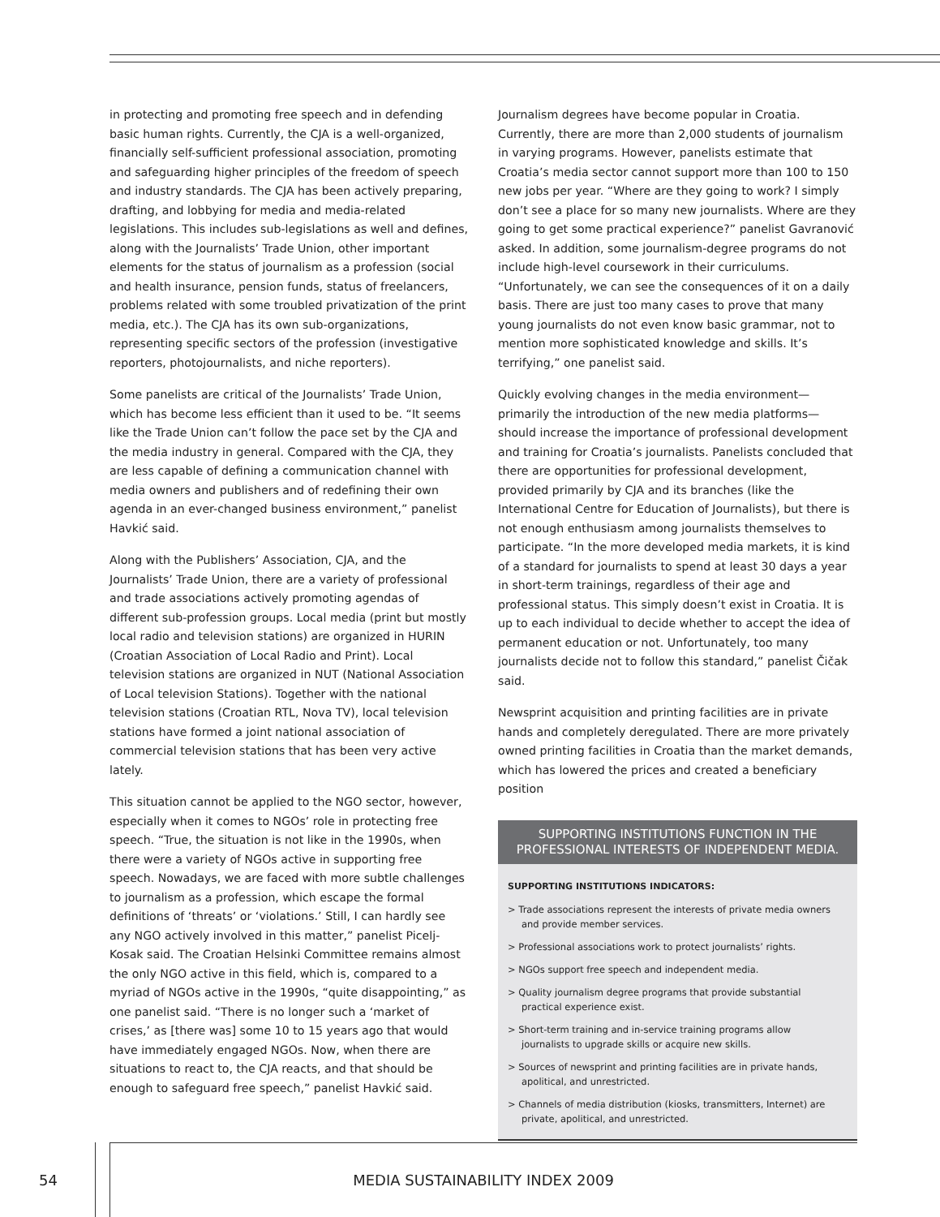in protecting and promoting free speech and in defending basic human rights. Currently, the CJA is a well-organized, financially self-sufficient professional association, promoting and safeguarding higher principles of the freedom of speech and industry standards. The CJA has been actively preparing, drafting, and lobbying for media and media-related legislations. This includes sub-legislations as well and defines, along with the Journalists’ Trade Union, other important elements for the status of journalism as a profession (social and health insurance, pension funds, status of freelancers, problems related with some troubled privatization of the print media, etc.). The CJA has its own sub-organizations, representing specific sectors of the profession (investigative reporters, photojournalists, and niche reporters).
Some panelists are critical of the Journalists’ Trade Union, which has become less efficient than it used to be. “It seems like the Trade Union can’t follow the pace set by the CJA and the media industry in general. Compared with the CJA, they are less capable of defining a communication channel with media owners and publishers and of redefining their own agenda in an ever-changed business environment,” panelist Havkić said.
Along with the Publishers’ Association, CJA, and the Journalists’ Trade Union, there are a variety of professional and trade associations actively promoting agendas of different sub-profession groups. Local media (print but mostly local radio and television stations) are organized in HURIN (Croatian Association of Local Radio and Print). Local television stations are organized in NUT (National Association of Local television Stations). Together with the national television stations (Croatian RTL, Nova TV), local television stations have formed a joint national association of commercial television stations that has been very active lately.
This situation cannot be applied to the NGO sector, however, especially when it comes to NGOs’ role in protecting free speech. “True, the situation is not like in the 1990s, when there were a variety of NGOs active in supporting free speech. Nowadays, we are faced with more subtle challenges to journalism as a profession, which escape the formal definitions of ‘threats’ or ‘violations.’ Still, I can hardly see any NGO actively involved in this matter,” panelist Picelj-Kosak said. The Croatian Helsinki Committee remains almost the only NGO active in this field, which is, compared to a myriad of NGOs active in the 1990s, “quite disappointing,” as one panelist said. “There is no longer such a ‘market of crises,’ as [there was] some 10 to 15 years ago that would have immediately engaged NGOs. Now, when there are situations to react to, the CJA reacts, and that should be enough to safeguard free speech,” panelist Havkić said.
Journalism degrees have become popular in Croatia. Currently, there are more than 2,000 students of journalism in varying programs. However, panelists estimate that Croatia’s media sector cannot support more than 100 to 150 new jobs per year. “Where are they going to work? I simply don’t see a place for so many new journalists. Where are they going to get some practical experience?” panelist Gavranović asked. In addition, some journalism-degree programs do not include high-level coursework in their curriculums. “Unfortunately, we can see the consequences of it on a daily basis. There are just too many cases to prove that many young journalists do not even know basic grammar, not to mention more sophisticated knowledge and skills. It’s terrifying,” one panelist said.
Quickly evolving changes in the media environment—primarily the introduction of the new media platforms—should increase the importance of professional development and training for Croatia’s journalists. Panelists concluded that there are opportunities for professional development, provided primarily by CJA and its branches (like the International Centre for Education of Journalists), but there is not enough enthusiasm among journalists themselves to participate. “In the more developed media markets, it is kind of a standard for journalists to spend at least 30 days a year in short-term trainings, regardless of their age and professional status. This simply doesn’t exist in Croatia. It is up to each individual to decide whether to accept the idea of permanent education or not. Unfortunately, too many journalists decide not to follow this standard,” panelist Čičak said.
Newsprint acquisition and printing facilities are in private hands and completely deregulated. There are more privately owned printing facilities in Croatia than the market demands, which has lowered the prices and created a beneficiary position
SUPPORTING INSTITUTIONS FUNCTION IN THE PROFESSIONAL INTERESTS OF INDEPENDENT MEDIA.
SUPPORTING INSTITUTIONS INDICATORS:
> Trade associations represent the interests of private media owners and provide member services.
> Professional associations work to protect journalists’ rights.
> NGOs support free speech and independent media.
> Quality journalism degree programs that provide substantial practical experience exist.
> Short-term training and in-service training programs allow journalists to upgrade skills or acquire new skills.
> Sources of newsprint and printing facilities are in private hands, apolitical, and unrestricted.
> Channels of media distribution (kiosks, transmitters, Internet) are private, apolitical, and unrestricted.
54
MEDIA SUSTAINABILITY INDEX 2009